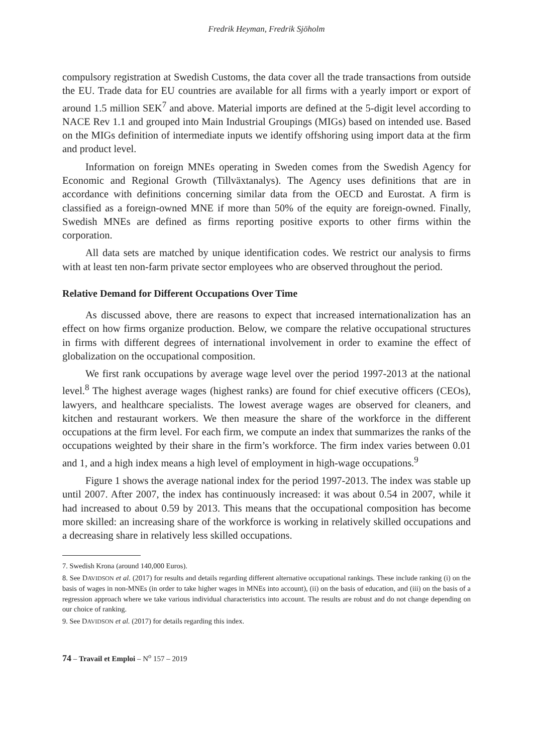Fredrik Heyman, Fredrik Sjöholm
compulsory registration at Swedish Customs, the data cover all the trade transactions from outside the EU. Trade data for EU countries are available for all firms with a yearly import or export of around 1.5 million SEK<sup>7</sup> and above. Material imports are defined at the 5-digit level according to NACE Rev 1.1 and grouped into Main Industrial Groupings (MIGs) based on intended use. Based on the MIGs definition of intermediate inputs we identify offshoring using import data at the firm and product level.
Information on foreign MNEs operating in Sweden comes from the Swedish Agency for Economic and Regional Growth (Tillväxtanalys). The Agency uses definitions that are in accordance with definitions concerning similar data from the OECD and Eurostat. A firm is classified as a foreign-owned MNE if more than 50% of the equity are foreign-owned. Finally, Swedish MNEs are defined as firms reporting positive exports to other firms within the corporation.
All data sets are matched by unique identification codes. We restrict our analysis to firms with at least ten non-farm private sector employees who are observed throughout the period.
Relative Demand for Different Occupations Over Time
As discussed above, there are reasons to expect that increased internationalization has an effect on how firms organize production. Below, we compare the relative occupational structures in firms with different degrees of international involvement in order to examine the effect of globalization on the occupational composition.
We first rank occupations by average wage level over the period 1997-2013 at the national level.<sup>8</sup> The highest average wages (highest ranks) are found for chief executive officers (CEOs), lawyers, and healthcare specialists. The lowest average wages are observed for cleaners, and kitchen and restaurant workers. We then measure the share of the workforce in the different occupations at the firm level. For each firm, we compute an index that summarizes the ranks of the occupations weighted by their share in the firm’s workforce. The firm index varies between 0.01 and 1, and a high index means a high level of employment in high-wage occupations.<sup>9</sup>
Figure 1 shows the average national index for the period 1997-2013. The index was stable up until 2007. After 2007, the index has continuously increased: it was about 0.54 in 2007, while it had increased to about 0.59 by 2013. This means that the occupational composition has become more skilled: an increasing share of the workforce is working in relatively skilled occupations and a decreasing share in relatively less skilled occupations.
7. Swedish Krona (around 140,000 Euros).
8. See DAVIDSON et al. (2017) for results and details regarding different alternative occupational rankings. These include ranking (i) on the basis of wages in non-MNEs (in order to take higher wages in MNEs into account), (ii) on the basis of education, and (iii) on the basis of a regression approach where we take various individual characteristics into account. The results are robust and do not change depending on our choice of ranking.
9. See DAVIDSON et al. (2017) for details regarding this index.
74 – Travail et Emploi – N<sup>o</sup> 157 – 2019